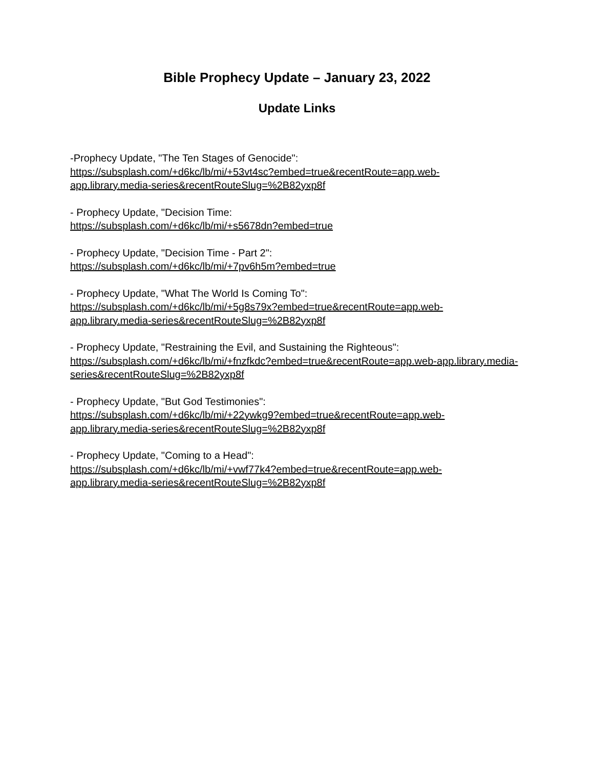Bible Prophecy Update – January 23, 2022
Update Links
-Prophecy Update, "The Ten Stages of Genocide":
https://subsplash.com/+d6kc/lb/mi/+53vt4sc?embed=true&recentRoute=app.web-app.library.media-series&recentRouteSlug=%2B82yxp8f
- Prophecy Update, "Decision Time:
https://subsplash.com/+d6kc/lb/mi/+s5678dn?embed=true
- Prophecy Update, "Decision Time - Part 2":
https://subsplash.com/+d6kc/lb/mi/+7pv6h5m?embed=true
- Prophecy Update, "What The World Is Coming To":
https://subsplash.com/+d6kc/lb/mi/+5g8s79x?embed=true&recentRoute=app.web-app.library.media-series&recentRouteSlug=%2B82yxp8f
- Prophecy Update, "Restraining the Evil, and Sustaining the Righteous":
https://subsplash.com/+d6kc/lb/mi/+fnzfkdc?embed=true&recentRoute=app.web-app.library.media-series&recentRouteSlug=%2B82yxp8f
- Prophecy Update, "But God Testimonies":
https://subsplash.com/+d6kc/lb/mi/+22ywkg9?embed=true&recentRoute=app.web-app.library.media-series&recentRouteSlug=%2B82yxp8f
- Prophecy Update, "Coming to a Head":
https://subsplash.com/+d6kc/lb/mi/+vwf77k4?embed=true&recentRoute=app.web-app.library.media-series&recentRouteSlug=%2B82yxp8f